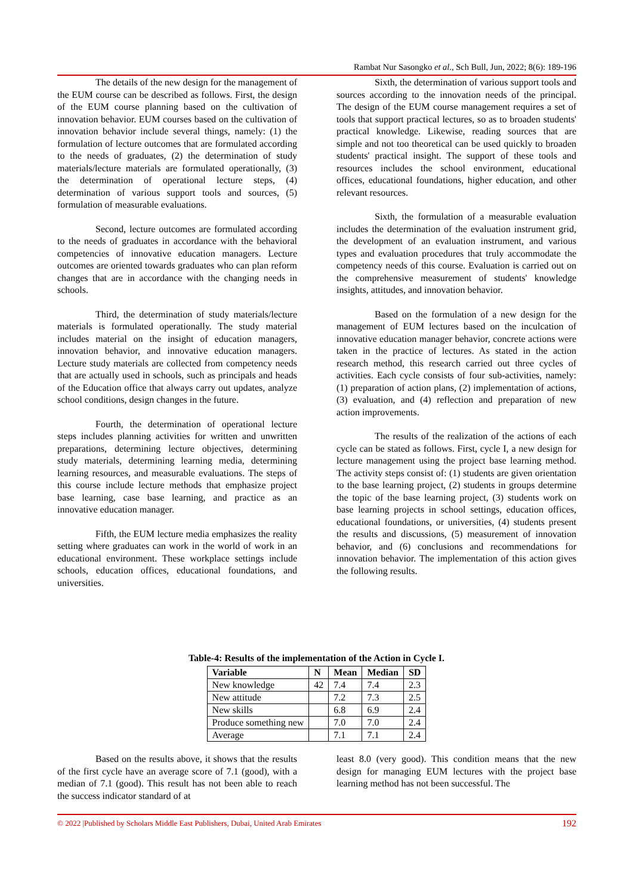Rambat Nur Sasongko et al., Sch Bull, Jun, 2022; 8(6): 189-196
The details of the new design for the management of the EUM course can be described as follows. First, the design of the EUM course planning based on the cultivation of innovation behavior. EUM courses based on the cultivation of innovation behavior include several things, namely: (1) the formulation of lecture outcomes that are formulated according to the needs of graduates, (2) the determination of study materials/lecture materials are formulated operationally, (3) the determination of operational lecture steps, (4) determination of various support tools and sources, (5) formulation of measurable evaluations.
Second, lecture outcomes are formulated according to the needs of graduates in accordance with the behavioral competencies of innovative education managers. Lecture outcomes are oriented towards graduates who can plan reform changes that are in accordance with the changing needs in schools.
Third, the determination of study materials/lecture materials is formulated operationally. The study material includes material on the insight of education managers, innovation behavior, and innovative education managers. Lecture study materials are collected from competency needs that are actually used in schools, such as principals and heads of the Education office that always carry out updates, analyze school conditions, design changes in the future.
Fourth, the determination of operational lecture steps includes planning activities for written and unwritten preparations, determining lecture objectives, determining study materials, determining learning media, determining learning resources, and measurable evaluations. The steps of this course include lecture methods that emphasize project base learning, case base learning, and practice as an innovative education manager.
Fifth, the EUM lecture media emphasizes the reality setting where graduates can work in the world of work in an educational environment. These workplace settings include schools, education offices, educational foundations, and universities.
Sixth, the determination of various support tools and sources according to the innovation needs of the principal. The design of the EUM course management requires a set of tools that support practical lectures, so as to broaden students' practical knowledge. Likewise, reading sources that are simple and not too theoretical can be used quickly to broaden students' practical insight. The support of these tools and resources includes the school environment, educational offices, educational foundations, higher education, and other relevant resources.
Sixth, the formulation of a measurable evaluation includes the determination of the evaluation instrument grid, the development of an evaluation instrument, and various types and evaluation procedures that truly accommodate the competency needs of this course. Evaluation is carried out on the comprehensive measurement of students' knowledge insights, attitudes, and innovation behavior.
Based on the formulation of a new design for the management of EUM lectures based on the inculcation of innovative education manager behavior, concrete actions were taken in the practice of lectures. As stated in the action research method, this research carried out three cycles of activities. Each cycle consists of four sub-activities, namely: (1) preparation of action plans, (2) implementation of actions, (3) evaluation, and (4) reflection and preparation of new action improvements.
The results of the realization of the actions of each cycle can be stated as follows. First, cycle I, a new design for lecture management using the project base learning method. The activity steps consist of: (1) students are given orientation to the base learning project, (2) students in groups determine the topic of the base learning project, (3) students work on base learning projects in school settings, education offices, educational foundations, or universities, (4) students present the results and discussions, (5) measurement of innovation behavior, and (6) conclusions and recommendations for innovation behavior. The implementation of this action gives the following results.
Table-4: Results of the implementation of the Action in Cycle I.
| Variable | N | Mean | Median | SD |
| --- | --- | --- | --- | --- |
| New knowledge | 42 | 7.4 | 7.4 | 2.3 |
| New attitude | | 7.2 | 7.3 | 2.5 |
| New skills | | 6.8 | 6.9 | 2.4 |
| Produce something new | | 7.0 | 7.0 | 2.4 |
| Average | | 7.1 | 7.1 | 2.4 |
Based on the results above, it shows that the results of the first cycle have an average score of 7.1 (good), with a median of 7.1 (good). This result has not been able to reach the success indicator standard of at
least 8.0 (very good). This condition means that the new design for managing EUM lectures with the project base learning method has not been successful. The
© 2022 |Published by Scholars Middle East Publishers, Dubai, United Arab Emirates 192